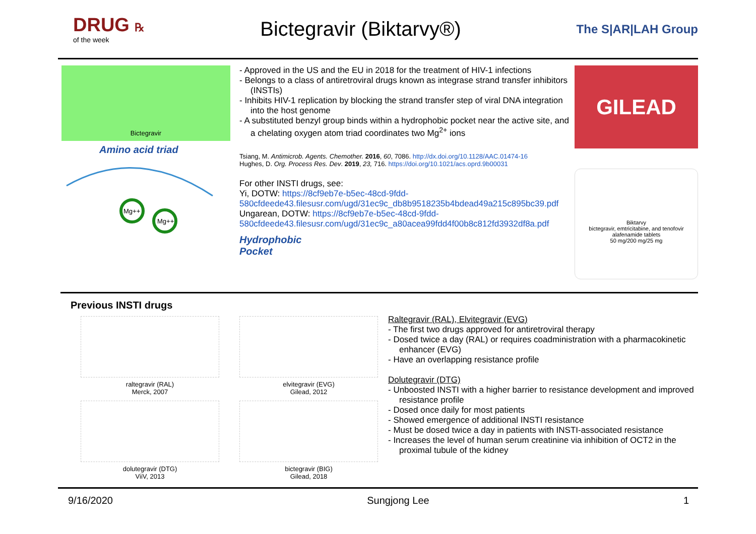DRUG ℞
of the week
Bictegravir (Biktarvy®)
The S|AR|LAH Group
Bictegravir
Amino acid triad
Mg++
Mg++
- Approved in the US and the EU in 2018 for the treatment of HIV-1 infections
- Belongs to a class of antiretroviral drugs known as integrase strand transfer inhibitors (INSTIs)
- Inhibits HIV-1 replication by blocking the strand transfer step of viral DNA integration into the host genome
- A substituted benzyl group binds within a hydrophobic pocket near the active site, and a chelating oxygen atom triad coordinates two Mg<sup>2+</sup> ions
Tsiang, M. Antimicrob. Agents. Chemother. 2016, 60, 7086. http://dx.doi.org/10.1128/AAC.01474-16
Hughes, D. Org. Process Res. Dev. 2019, 23, 716. https://doi.org/10.1021/acs.oprd.9b00031
For other INSTI drugs, see:
Yi, DOTW: https://8cf9eb7e-b5ec-48cd-9fdd-580cfdeede43.filesusr.com/ugd/31ec9c_db8b9518235b4bdead49a215c895bc39.pdf
Ungarean, DOTW: https://8cf9eb7e-b5ec-48cd-9fdd-580cfdeede43.filesusr.com/ugd/31ec9c_a80acea99fdd4f00b8c812fd3932df8a.pdf
Hydrophobic
Pocket
GILEAD
Biktarvy
bictegravir, emtricitabine, and tenofovir alafenamide tablets
50 mg/200 mg/25 mg
Previous INSTI drugs
raltegravir (RAL)
Merck, 2007
elvitegravir (EVG)
Gilead, 2012
dolutegravir (DTG)
ViiV, 2013
bictegravir (BIG)
Gilead, 2018
Raltegravir (RAL), Elvitegravir (EVG)
- The first two drugs approved for antiretroviral therapy
- Dosed twice a day (RAL) or requires coadministration with a pharmacokinetic enhancer (EVG)
- Have an overlapping resistance profile
Dolutegravir (DTG)
- Unboosted INSTI with a higher barrier to resistance development and improved resistance profile
- Dosed once daily for most patients
- Showed emergence of additional INSTI resistance
- Must be dosed twice a day in patients with INSTI-associated resistance
- Increases the level of human serum creatinine via inhibition of OCT2 in the proximal tubule of the kidney
9/16/2020 Sungjong Lee 1